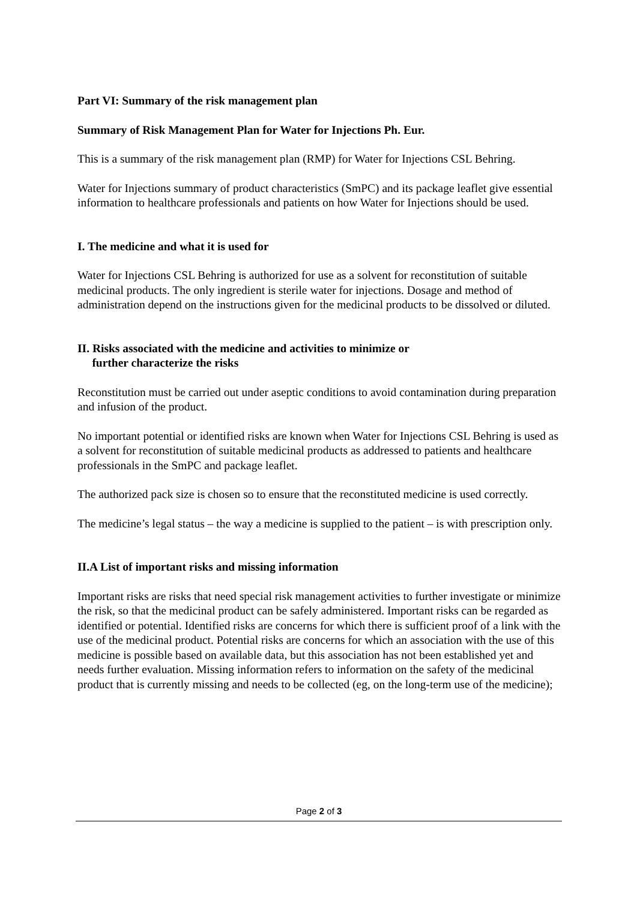Part VI: Summary of the risk management plan
Summary of Risk Management Plan for Water for Injections Ph. Eur.
This is a summary of the risk management plan (RMP) for Water for Injections CSL Behring.
Water for Injections summary of product characteristics (SmPC) and its package leaflet give essential information to healthcare professionals and patients on how Water for Injections should be used.
I. The medicine and what it is used for
Water for Injections CSL Behring is authorized for use as a solvent for reconstitution of suitable medicinal products. The only ingredient is sterile water for injections. Dosage and method of administration depend on the instructions given for the medicinal products to be dissolved or diluted.
II. Risks associated with the medicine and activities to minimize or
further characterize the risks
Reconstitution must be carried out under aseptic conditions to avoid contamination during preparation and infusion of the product.
No important potential or identified risks are known when Water for Injections CSL Behring is used as a solvent for reconstitution of suitable medicinal products as addressed to patients and healthcare professionals in the SmPC and package leaflet.
The authorized pack size is chosen so to ensure that the reconstituted medicine is used correctly.
The medicine’s legal status – the way a medicine is supplied to the patient – is with prescription only.
II.A List of important risks and missing information
Important risks are risks that need special risk management activities to further investigate or minimize the risk, so that the medicinal product can be safely administered. Important risks can be regarded as identified or potential. Identified risks are concerns for which there is sufficient proof of a link with the use of the medicinal product. Potential risks are concerns for which an association with the use of this medicine is possible based on available data, but this association has not been established yet and needs further evaluation. Missing information refers to information on the safety of the medicinal product that is currently missing and needs to be collected (eg, on the long-term use of the medicine);
Page 2 of 3